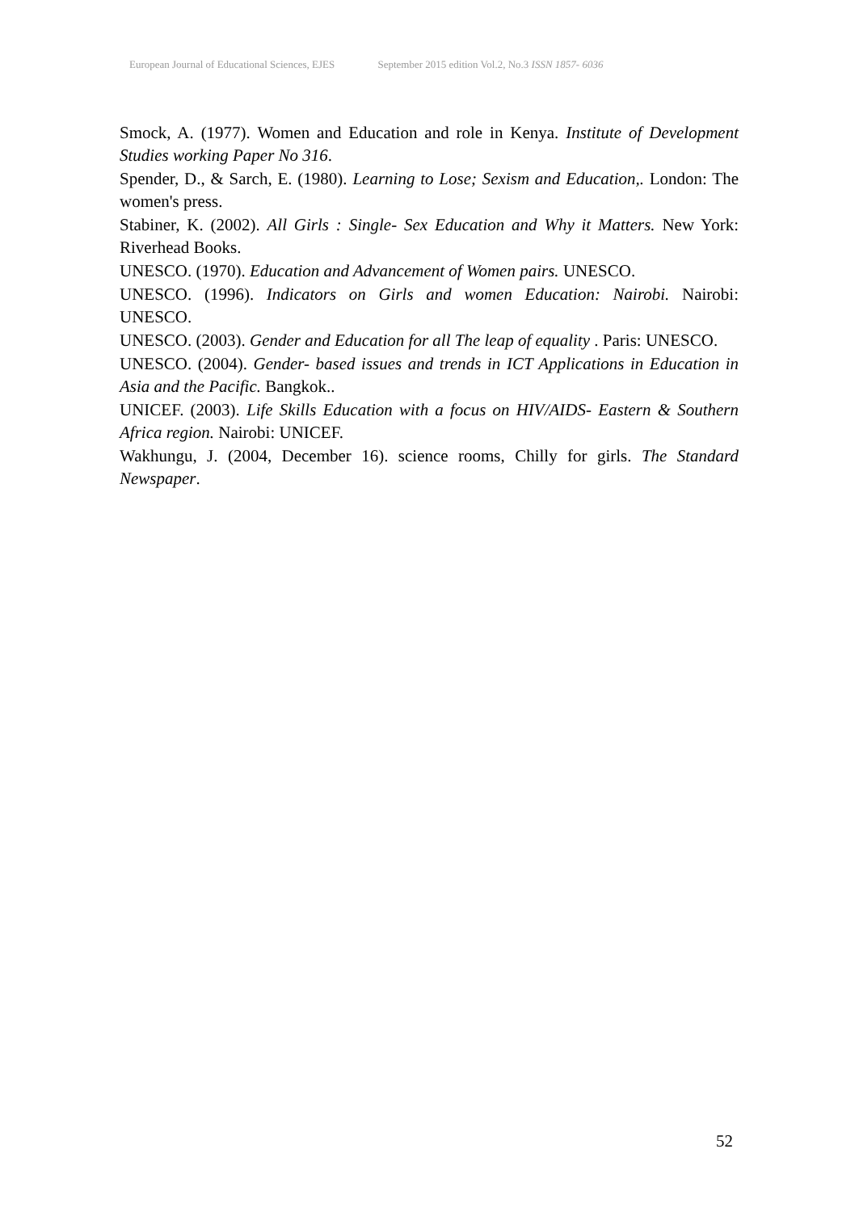European Journal of Educational Sciences, EJES September 2015 edition Vol.2, No.3 ISSN 1857- 6036
Smock, A. (1977). Women and Education and role in Kenya. Institute of Development Studies working Paper No 316.
Spender, D., & Sarch, E. (1980). Learning to Lose; Sexism and Education,. London: The women's press.
Stabiner, K. (2002). All Girls : Single- Sex Education and Why it Matters. New York: Riverhead Books.
UNESCO. (1970). Education and Advancement of Women pairs. UNESCO.
UNESCO. (1996). Indicators on Girls and women Education: Nairobi. Nairobi: UNESCO.
UNESCO. (2003). Gender and Education for all The leap of equality . Paris: UNESCO.
UNESCO. (2004). Gender- based issues and trends in ICT Applications in Education in Asia and the Pacific. Bangkok..
UNICEF. (2003). Life Skills Education with a focus on HIV/AIDS- Eastern & Southern Africa region. Nairobi: UNICEF.
Wakhungu, J. (2004, December 16). science rooms, Chilly for girls. The Standard Newspaper.
52